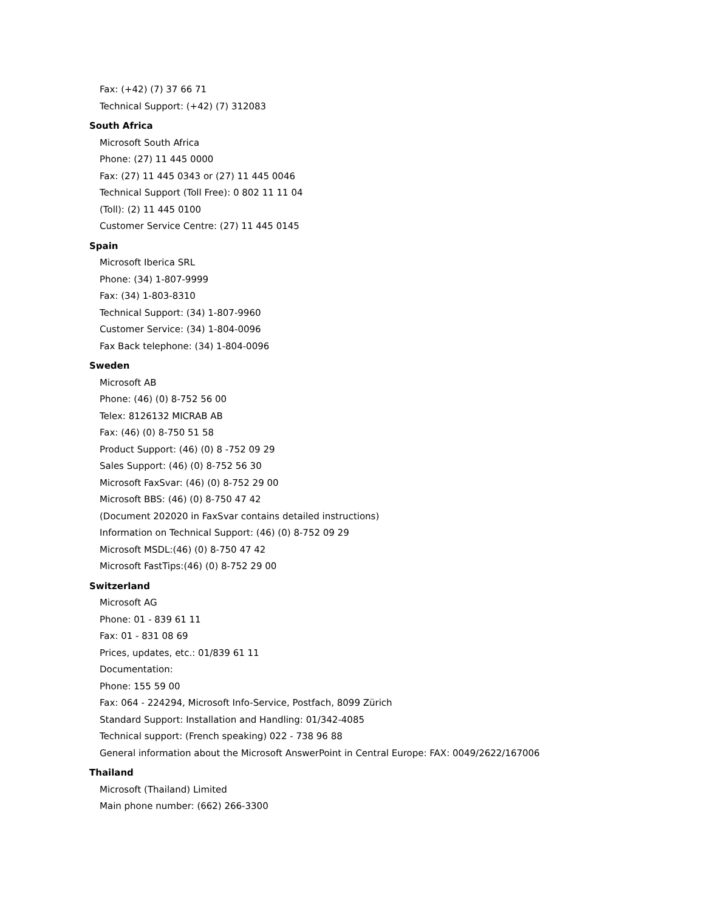Fax: (+42) (7) 37 66 71
Technical Support: (+42) (7) 312083
South Africa
Microsoft South Africa
Phone: (27) 11 445 0000
Fax: (27) 11 445 0343 or (27) 11 445 0046
Technical Support (Toll Free): 0 802 11 11 04
(Toll): (2) 11 445 0100
Customer Service Centre: (27) 11 445 0145
Spain
Microsoft Iberica SRL
Phone: (34) 1-807-9999
Fax: (34) 1-803-8310
Technical Support: (34) 1-807-9960
Customer Service: (34) 1-804-0096
Fax Back telephone: (34) 1-804-0096
Sweden
Microsoft AB
Phone: (46) (0) 8-752 56 00
Telex: 8126132 MICRAB AB
Fax: (46) (0) 8-750 51 58
Product Support: (46) (0) 8 -752 09 29
Sales Support: (46) (0) 8-752 56 30
Microsoft FaxSvar: (46) (0) 8-752 29 00
Microsoft BBS: (46) (0) 8-750 47 42
(Document 202020 in FaxSvar contains detailed instructions)
Information on Technical Support: (46) (0) 8-752 09 29
Microsoft MSDL:(46) (0) 8-750 47 42
Microsoft FastTips:(46) (0) 8-752 29 00
Switzerland
Microsoft AG
Phone: 01 - 839 61 11
Fax: 01 - 831 08 69
Prices, updates, etc.: 01/839 61 11
Documentation:
Phone: 155 59 00
Fax: 064 - 224294, Microsoft Info-Service, Postfach, 8099 Zürich
Standard Support: Installation and Handling: 01/342-4085
Technical support: (French speaking) 022 - 738 96 88
General information about the Microsoft AnswerPoint in Central Europe: FAX: 0049/2622/167006
Thailand
Microsoft (Thailand) Limited
Main phone number: (662) 266-3300